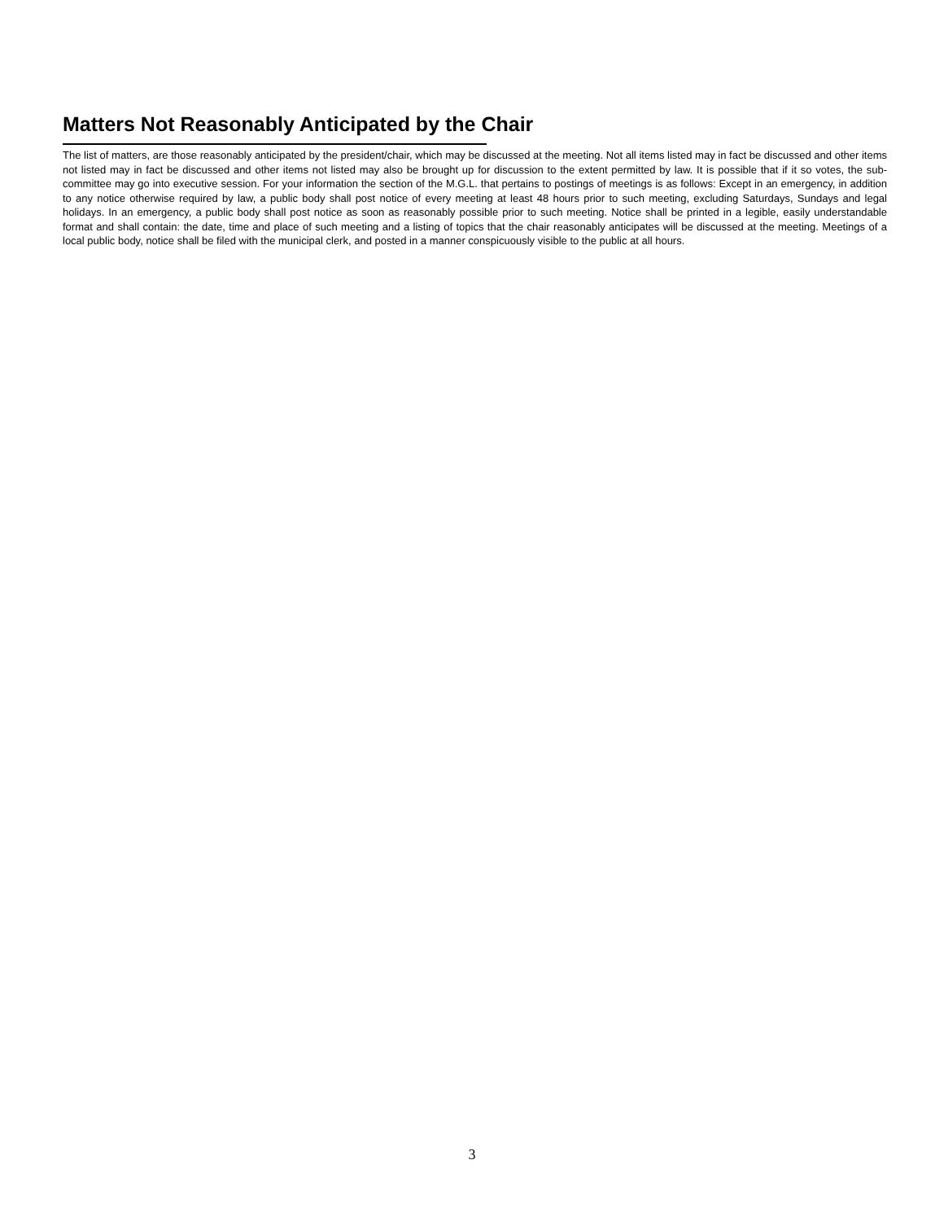Matters Not Reasonably Anticipated by the Chair
The list of matters, are those reasonably anticipated by the president/chair, which may be discussed at the meeting. Not all items listed may in fact be discussed and other items not listed may in fact be discussed and other items not listed may also be brought up for discussion to the extent permitted by law. It is possible that if it so votes, the sub-committee may go into executive session. For your information the section of the M.G.L. that pertains to postings of meetings is as follows: Except in an emergency, in addition to any notice otherwise required by law, a public body shall post notice of every meeting at least 48 hours prior to such meeting, excluding Saturdays, Sundays and legal holidays. In an emergency, a public body shall post notice as soon as reasonably possible prior to such meeting. Notice shall be printed in a legible, easily understandable format and shall contain: the date, time and place of such meeting and a listing of topics that the chair reasonably anticipates will be discussed at the meeting. Meetings of a local public body, notice shall be filed with the municipal clerk, and posted in a manner conspicuously visible to the public at all hours.
3